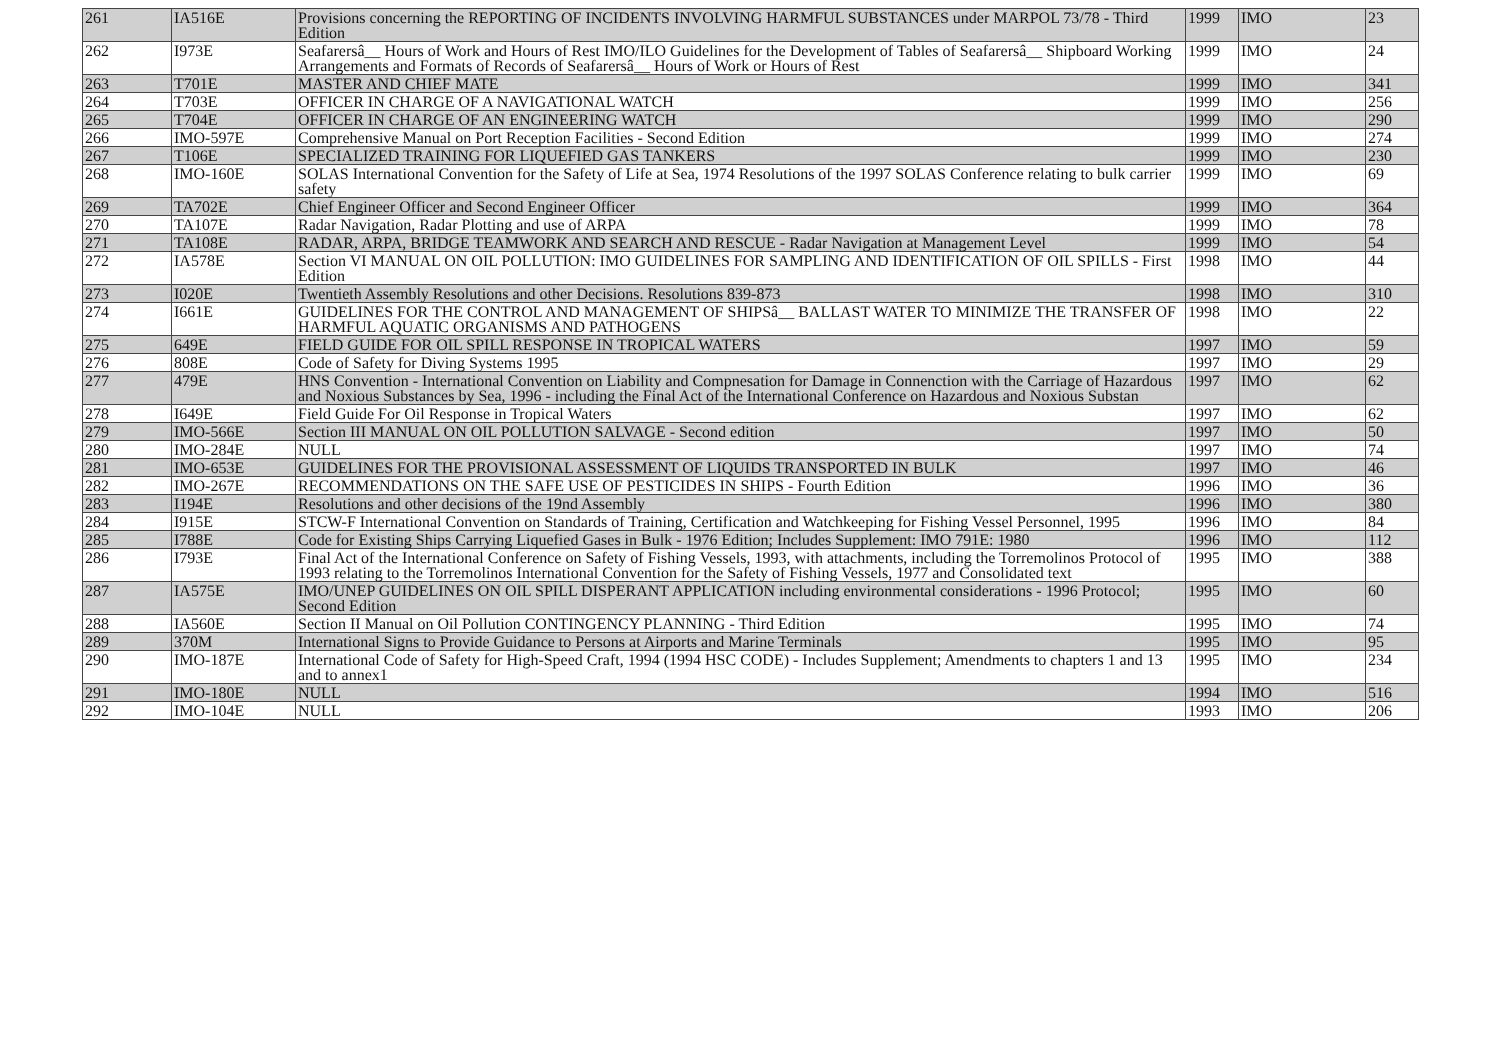| 261 | IA516E | Provisions concerning the REPORTING OF INCIDENTS INVOLVING HARMFUL SUBSTANCES under MARPOL 73/78 - Third Edition | 1999 | IMO | 23 |
| 262 | I973E | Seafarersâ__ Hours of Work and Hours of Rest IMO/ILO Guidelines for the Development of Tables of Seafarersâ__ Shipboard Working Arrangements and Formats of Records of Seafarersâ__ Hours of Work or Hours of Rest | 1999 | IMO | 24 |
| 263 | T701E | MASTER AND CHIEF MATE | 1999 | IMO | 341 |
| 264 | T703E | OFFICER IN CHARGE OF A NAVIGATIONAL WATCH | 1999 | IMO | 256 |
| 265 | T704E | OFFICER IN CHARGE OF AN ENGINEERING WATCH | 1999 | IMO | 290 |
| 266 | IMO-597E | Comprehensive Manual on Port Reception Facilities - Second Edition | 1999 | IMO | 274 |
| 267 | T106E | SPECIALIZED TRAINING FOR LIQUEFIED GAS TANKERS | 1999 | IMO | 230 |
| 268 | IMO-160E | SOLAS International Convention for the Safety of Life at Sea, 1974 Resolutions of the 1997 SOLAS Conference relating to bulk carrier safety | 1999 | IMO | 69 |
| 269 | TA702E | Chief Engineer Officer and Second Engineer Officer | 1999 | IMO | 364 |
| 270 | TA107E | Radar Navigation, Radar Plotting and use of ARPA | 1999 | IMO | 78 |
| 271 | TA108E | RADAR, ARPA, BRIDGE TEAMWORK AND SEARCH AND RESCUE - Radar Navigation at Management Level | 1999 | IMO | 54 |
| 272 | IA578E | Section VI MANUAL ON OIL POLLUTION: IMO GUIDELINES FOR SAMPLING AND IDENTIFICATION OF OIL SPILLS - First Edition | 1998 | IMO | 44 |
| 273 | I020E | Twentieth Assembly Resolutions and other Decisions. Resolutions 839-873 | 1998 | IMO | 310 |
| 274 | I661E | GUIDELINES FOR THE CONTROL AND MANAGEMENT OF SHIPSâ__ BALLAST WATER TO MINIMIZE THE TRANSFER OF HARMFUL AQUATIC ORGANISMS AND PATHOGENS | 1998 | IMO | 22 |
| 275 | 649E | FIELD GUIDE FOR OIL SPILL RESPONSE IN TROPICAL WATERS | 1997 | IMO | 59 |
| 276 | 808E | Code of Safety for Diving Systems 1995 | 1997 | IMO | 29 |
| 277 | 479E | HNS Convention - International Convention on Liability and Compnesation for Damage in Connenction with the Carriage of Hazardous and Noxious Substances by Sea, 1996 - including the Final Act of the International Conference on Hazardous and Noxious Substan | 1997 | IMO | 62 |
| 278 | I649E | Field Guide For Oil Response in Tropical Waters | 1997 | IMO | 62 |
| 279 | IMO-566E | Section III MANUAL ON OIL POLLUTION SALVAGE - Second edition | 1997 | IMO | 50 |
| 280 | IMO-284E | NULL | 1997 | IMO | 74 |
| 281 | IMO-653E | GUIDELINES FOR THE PROVISIONAL ASSESSMENT OF LIQUIDS TRANSPORTED IN BULK | 1997 | IMO | 46 |
| 282 | IMO-267E | RECOMMENDATIONS ON THE SAFE USE OF PESTICIDES IN SHIPS - Fourth Edition | 1996 | IMO | 36 |
| 283 | I194E | Resolutions and other decisions of the 19nd Assembly | 1996 | IMO | 380 |
| 284 | I915E | STCW-F International Convention on Standards of Training, Certification and Watchkeeping for Fishing Vessel Personnel, 1995 | 1996 | IMO | 84 |
| 285 | I788E | Code for Existing Ships Carrying Liquefied Gases in Bulk - 1976 Edition; Includes Supplement: IMO 791E: 1980 | 1996 | IMO | 112 |
| 286 | I793E | Final Act of the International Conference on Safety of Fishing Vessels, 1993, with attachments, including the Torremolinos Protocol of 1993 relating to the Torremolinos International Convention for the Safety of Fishing Vessels, 1977 and Consolidated text | 1995 | IMO | 388 |
| 287 | IA575E | IMO/UNEP GUIDELINES ON OIL SPILL DISPERANT APPLICATION including environmental considerations - 1996 Protocol; Second Edition | 1995 | IMO | 60 |
| 288 | IA560E | Section II Manual on Oil Pollution CONTINGENCY PLANNING - Third Edition | 1995 | IMO | 74 |
| 289 | 370M | International Signs to Provide Guidance to Persons at Airports and Marine Terminals | 1995 | IMO | 95 |
| 290 | IMO-187E | International Code of Safety for High-Speed Craft, 1994 (1994 HSC CODE) - Includes Supplement; Amendments to chapters 1 and 13 and to annex1 | 1995 | IMO | 234 |
| 291 | IMO-180E | NULL | 1994 | IMO | 516 |
| 292 | IMO-104E | NULL | 1993 | IMO | 206 |